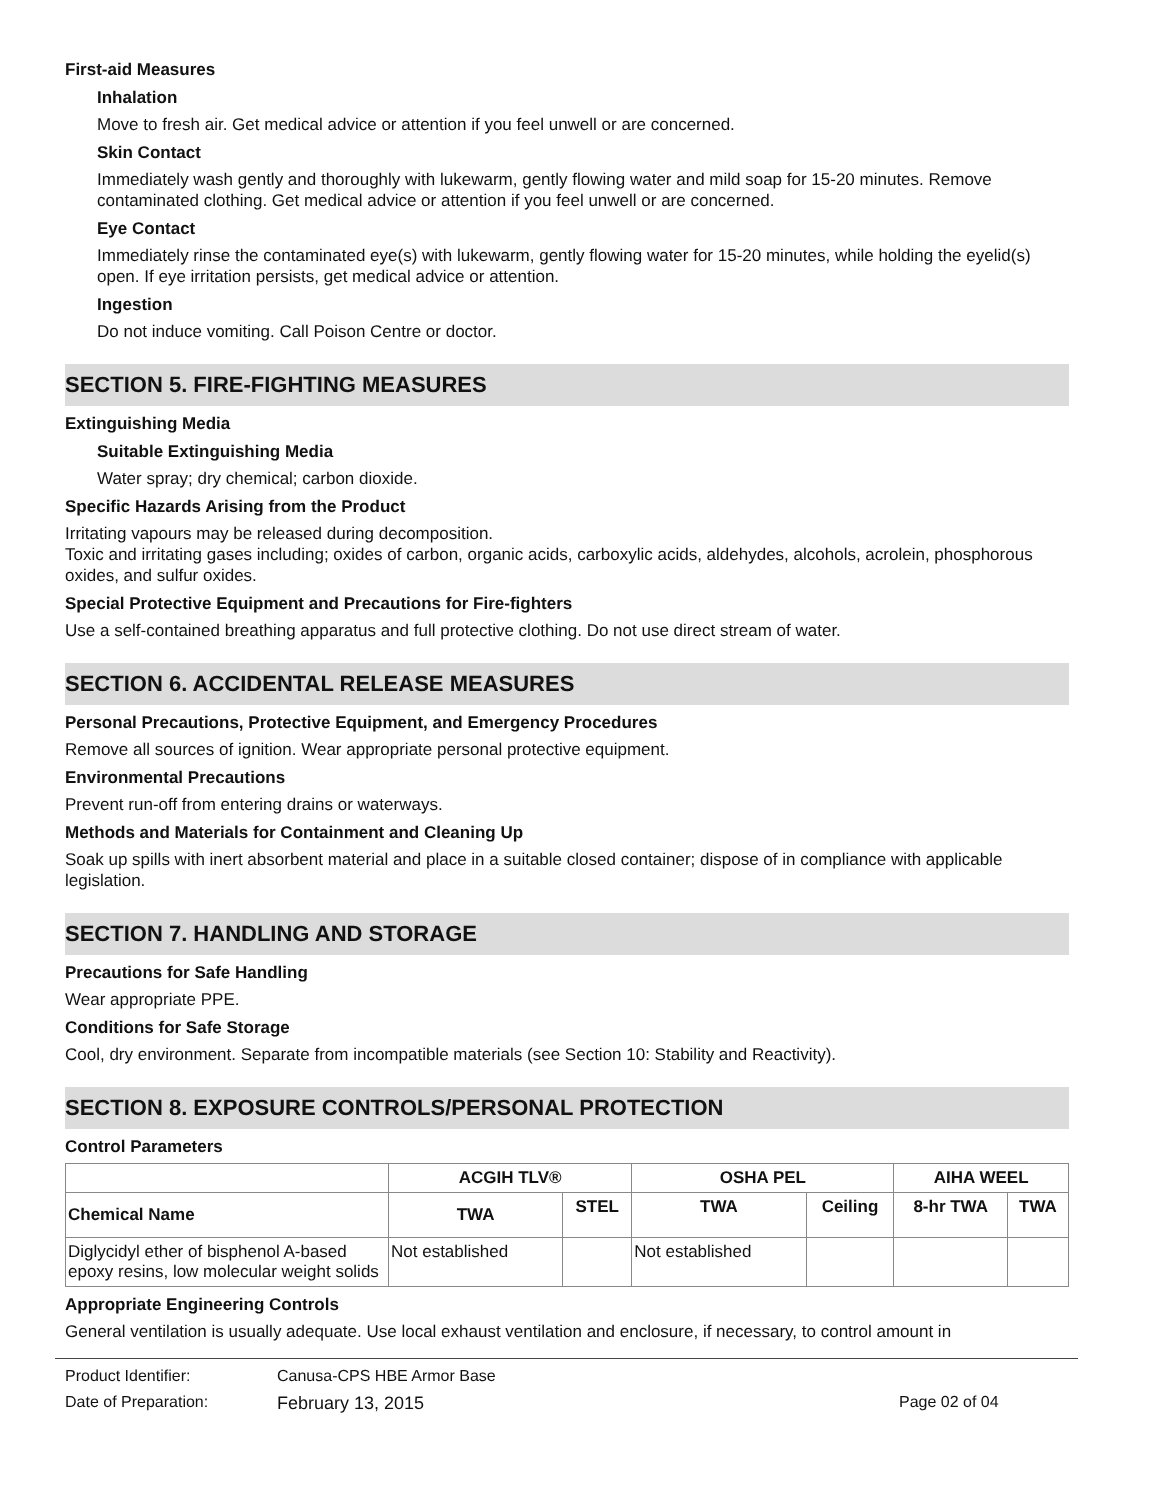First-aid Measures
Inhalation
Move to fresh air. Get medical advice or attention if you feel unwell or are concerned.
Skin Contact
Immediately wash gently and thoroughly with lukewarm, gently flowing water and mild soap for 15-20 minutes. Remove contaminated clothing. Get medical advice or attention if you feel unwell or are concerned.
Eye Contact
Immediately rinse the contaminated eye(s) with lukewarm, gently flowing water for 15-20 minutes, while holding the eyelid(s) open. If eye irritation persists, get medical advice or attention.
Ingestion
Do not induce vomiting. Call Poison Centre or doctor.
SECTION 5. FIRE-FIGHTING MEASURES
Extinguishing Media
Suitable Extinguishing Media
Water spray; dry chemical; carbon dioxide.
Specific Hazards Arising from the Product
Irritating vapours may be released during decomposition.
Toxic and irritating gases including; oxides of carbon, organic acids, carboxylic acids, aldehydes, alcohols, acrolein, phosphorous oxides, and sulfur oxides.
Special Protective Equipment and Precautions for Fire-fighters
Use a self-contained breathing apparatus and full protective clothing. Do not use direct stream of water.
SECTION 6. ACCIDENTAL RELEASE MEASURES
Personal Precautions, Protective Equipment, and Emergency Procedures
Remove all sources of ignition. Wear appropriate personal protective equipment.
Environmental Precautions
Prevent run-off from entering drains or waterways.
Methods and Materials for Containment and Cleaning Up
Soak up spills with inert absorbent material and place in a suitable closed container; dispose of in compliance with applicable legislation.
SECTION 7. HANDLING AND STORAGE
Precautions for Safe Handling
Wear appropriate PPE.
Conditions for Safe Storage
Cool, dry environment. Separate from incompatible materials (see Section 10: Stability and Reactivity).
SECTION 8. EXPOSURE CONTROLS/PERSONAL PROTECTION
Control Parameters
| | ACGIH TLV® | | OSHA PEL | | AIHA WEEL | |
| --- | --- | --- | --- | --- | --- | --- |
| Chemical Name | TWA | STEL | TWA | Ceiling | 8-hr TWA | TWA |
| Diglycidyl ether of bisphenol A-based epoxy resins, low molecular weight solids | Not established | | Not established | | | |
Appropriate Engineering Controls
General ventilation is usually adequate. Use local exhaust ventilation and enclosure, if necessary, to control amount in
Product Identifier: Canusa-CPS HBE Armor Base
Date of Preparation: February 13, 2015 Page 02 of 04